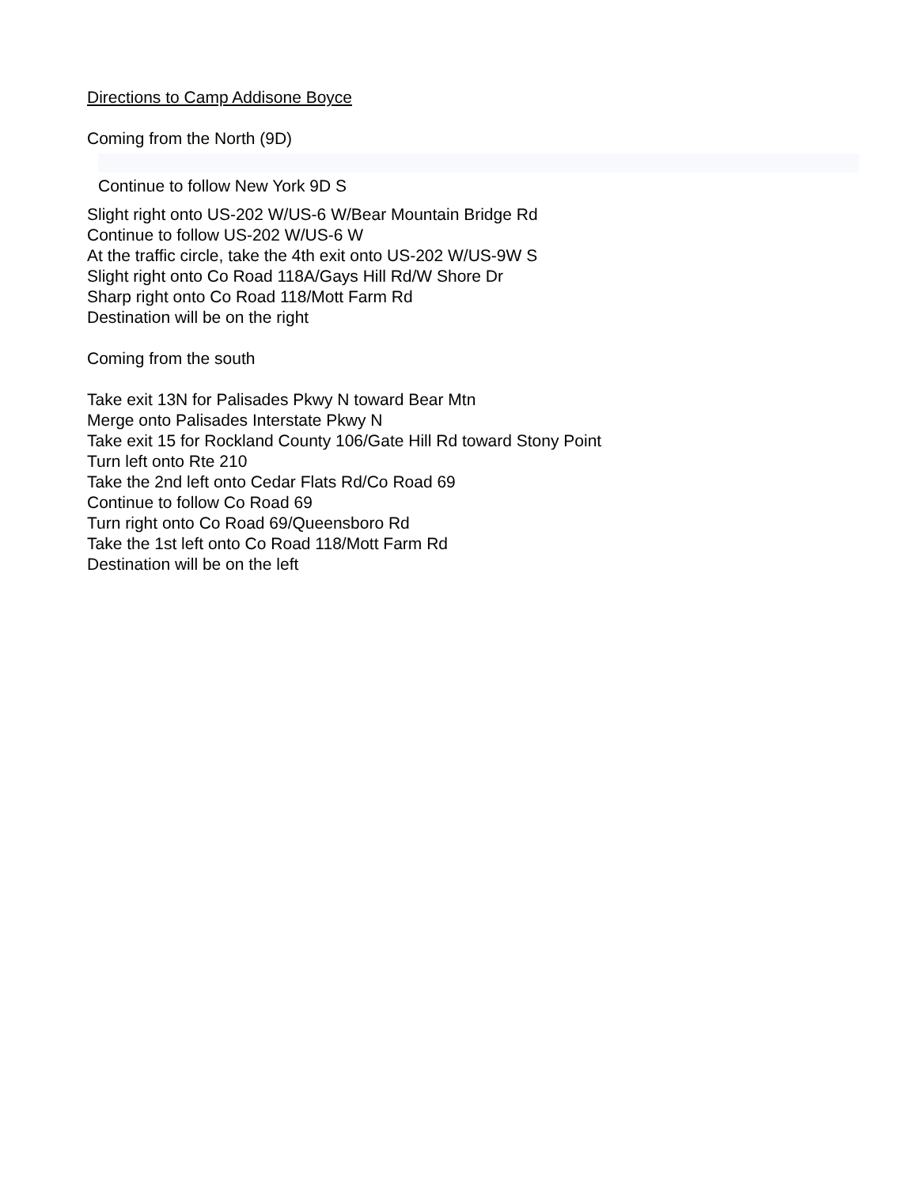Directions to Camp Addisone Boyce
Coming from the North (9D)
Continue to follow New York 9D S
Slight right onto US-202 W/US-6 W/Bear Mountain Bridge Rd
Continue to follow US-202 W/US-6 W
At the traffic circle, take the 4th exit onto US-202 W/US-9W S
Slight right onto Co Road 118A/Gays Hill Rd/W Shore Dr
Sharp right onto Co Road 118/Mott Farm Rd
Destination will be on the right
Coming from the south
Take exit 13N for Palisades Pkwy N toward Bear Mtn
Merge onto Palisades Interstate Pkwy N
Take exit 15 for Rockland County 106/Gate Hill Rd toward Stony Point
Turn left onto Rte 210
Take the 2nd left onto Cedar Flats Rd/Co Road 69
Continue to follow Co Road 69
Turn right onto Co Road 69/Queensboro Rd
Take the 1st left onto Co Road 118/Mott Farm Rd
Destination will be on the left